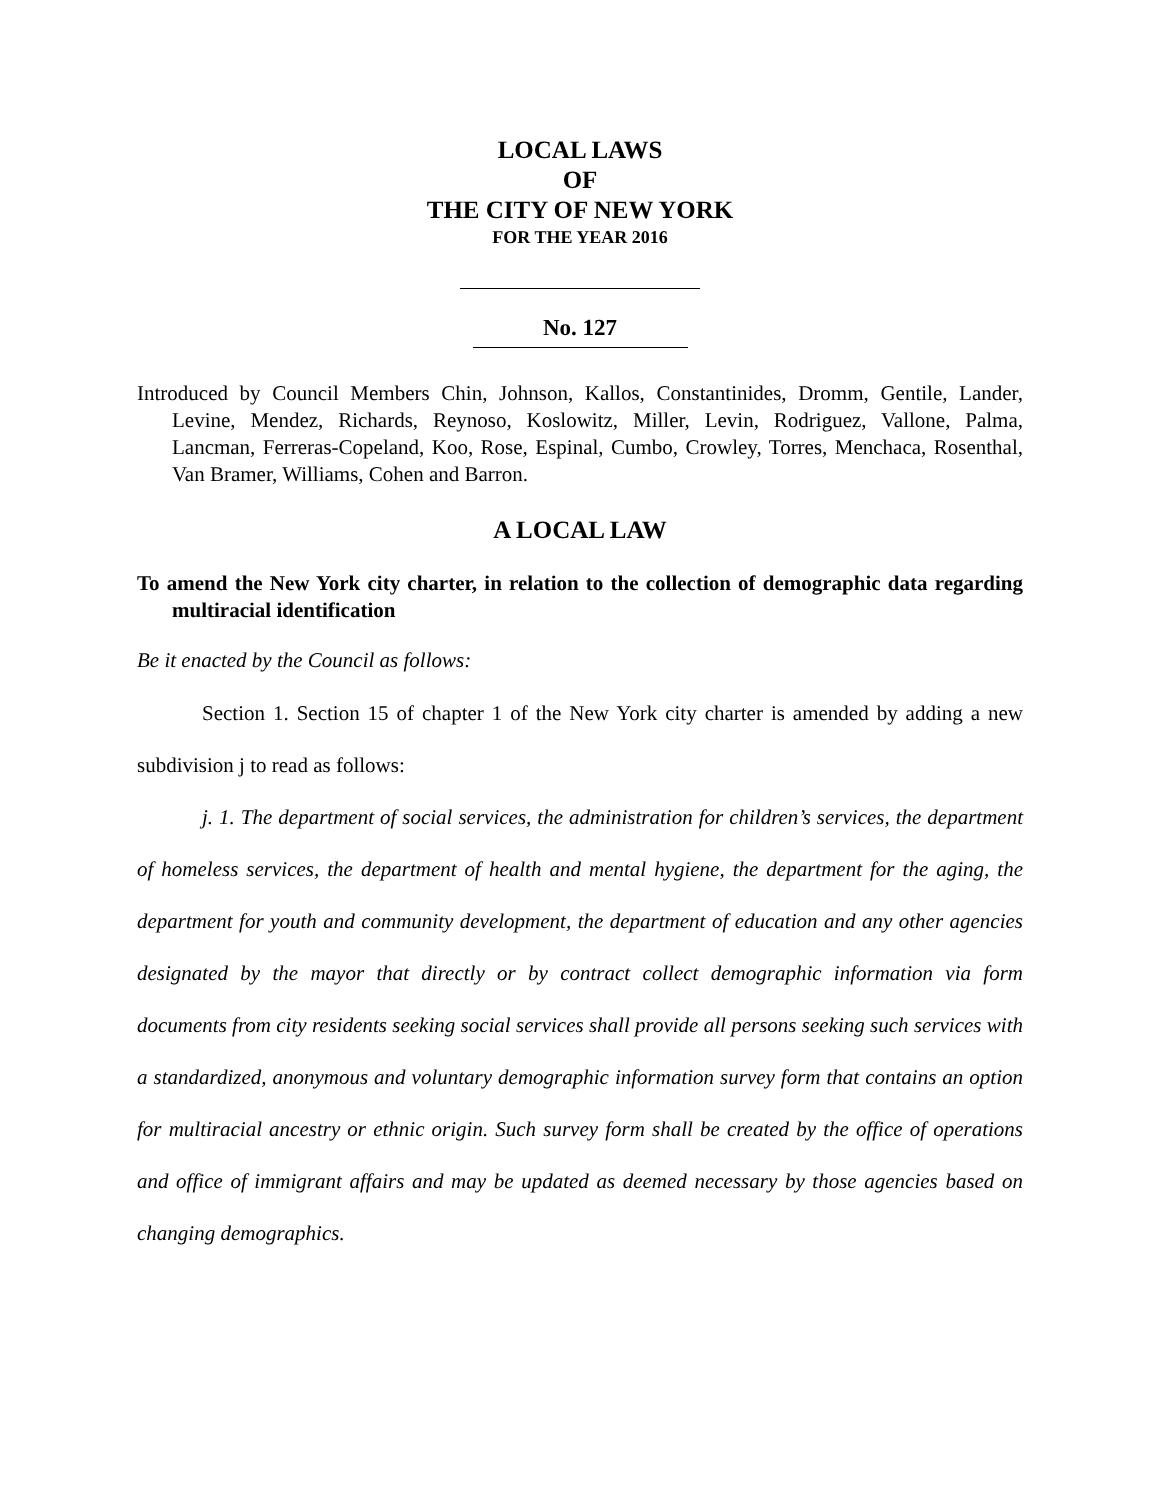LOCAL LAWS
OF
THE CITY OF NEW YORK
FOR THE YEAR 2016
No. 127
Introduced by Council Members Chin, Johnson, Kallos, Constantinides, Dromm, Gentile, Lander, Levine, Mendez, Richards, Reynoso, Koslowitz, Miller, Levin, Rodriguez, Vallone, Palma, Lancman, Ferreras-Copeland, Koo, Rose, Espinal, Cumbo, Crowley, Torres, Menchaca, Rosenthal, Van Bramer, Williams, Cohen and Barron.
A LOCAL LAW
To amend the New York city charter, in relation to the collection of demographic data regarding multiracial identification
Be it enacted by the Council as follows:
Section 1. Section 15 of chapter 1 of the New York city charter is amended by adding a new subdivision j to read as follows:
j. 1. The department of social services, the administration for children’s services, the department of homeless services, the department of health and mental hygiene, the department for the aging, the department for youth and community development, the department of education and any other agencies designated by the mayor that directly or by contract collect demographic information via form documents from city residents seeking social services shall provide all persons seeking such services with a standardized, anonymous and voluntary demographic information survey form that contains an option for multiracial ancestry or ethnic origin. Such survey form shall be created by the office of operations and office of immigrant affairs and may be updated as deemed necessary by those agencies based on changing demographics.